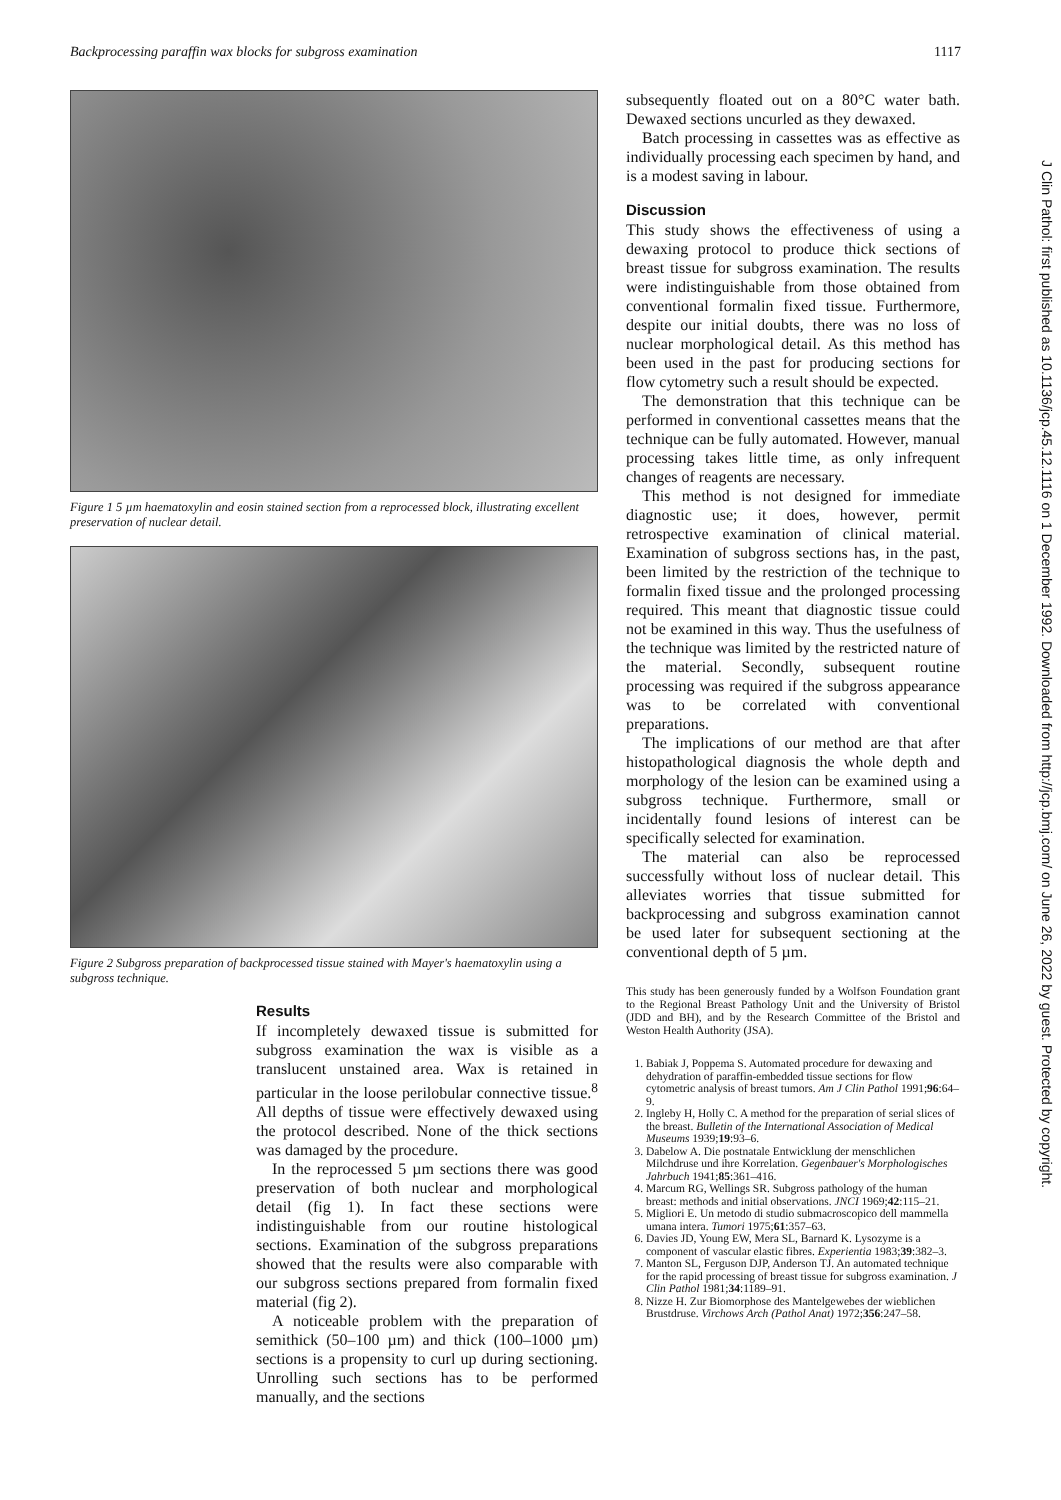Backprocessing paraffin wax blocks for subgross examination 1117
Figure 1 5 µm haematoxylin and eosin stained section from a reprocessed block, illustrating excellent preservation of nuclear detail.
Figure 2 Subgross preparation of backprocessed tissue stained with Mayer's haematoxylin using a subgross technique.
Results
If incompletely dewaxed tissue is submitted for subgross examination the wax is visible as a translucent unstained area. Wax is retained in particular in the loose perilobular connective tissue.<sup>8</sup> All depths of tissue were effectively dewaxed using the protocol described. None of the thick sections was damaged by the procedure.
In the reprocessed 5 µm sections there was good preservation of both nuclear and morphological detail (fig 1). In fact these sections were indistinguishable from our routine histological sections. Examination of the subgross preparations showed that the results were also comparable with our subgross sections prepared from formalin fixed material (fig 2).
A noticeable problem with the preparation of semithick (50–100 µm) and thick (100–1000 µm) sections is a propensity to curl up during sectioning. Unrolling such sections has to be performed manually, and the sections
subsequently floated out on a 80°C water bath. Dewaxed sections uncurled as they dewaxed.
Batch processing in cassettes was as effective as individually processing each specimen by hand, and is a modest saving in labour.
Discussion
This study shows the effectiveness of using a dewaxing protocol to produce thick sections of breast tissue for subgross examination. The results were indistinguishable from those obtained from conventional formalin fixed tissue. Furthermore, despite our initial doubts, there was no loss of nuclear morphological detail. As this method has been used in the past for producing sections for flow cytometry such a result should be expected.
The demonstration that this technique can be performed in conventional cassettes means that the technique can be fully automated. However, manual processing takes little time, as only infrequent changes of reagents are necessary.
This method is not designed for immediate diagnostic use; it does, however, permit retrospective examination of clinical material. Examination of subgross sections has, in the past, been limited by the restriction of the technique to formalin fixed tissue and the prolonged processing required. This meant that diagnostic tissue could not be examined in this way. Thus the usefulness of the technique was limited by the restricted nature of the material. Secondly, subsequent routine processing was required if the subgross appearance was to be correlated with conventional preparations.
The implications of our method are that after histopathological diagnosis the whole depth and morphology of the lesion can be examined using a subgross technique. Furthermore, small or incidentally found lesions of interest can be specifically selected for examination.
The material can also be reprocessed successfully without loss of nuclear detail. This alleviates worries that tissue submitted for backprocessing and subgross examination cannot be used later for subsequent sectioning at the conventional depth of 5 µm.
This study has been generously funded by a Wolfson Foundation grant to the Regional Breast Pathology Unit and the University of Bristol (JDD and BH), and by the Research Committee of the Bristol and Weston Health Authority (JSA).
1. Babiak J, Poppema S. Automated procedure for dewaxing and dehydration of paraffin-embedded tissue sections for flow cytometric analysis of breast tumors. Am J Clin Pathol 1991;96:64–9.
2. Ingleby H, Holly C. A method for the preparation of serial slices of the breast. Bulletin of the International Association of Medical Museums 1939;19:93–6.
3. Dabelow A. Die postnatale Entwicklung der menschlichen Milchdruse und ihre Korrelation. Gegenbauer's Morphologisches Jahrbuch 1941;85:361–416.
4. Marcum RG, Wellings SR. Subgross pathology of the human breast: methods and initial observations. JNCI 1969;42:115–21.
5. Migliori E. Un metodo di studio submacroscopico dell mammella umana intera. Tumori 1975;61:357–63.
6. Davies JD, Young EW, Mera SL, Barnard K. Lysozyme is a component of vascular elastic fibres. Experientia 1983;39:382–3.
7. Manton SL, Ferguson DJP, Anderson TJ. An automated technique for the rapid processing of breast tissue for subgross examination. J Clin Pathol 1981;34:1189–91.
8. Nizze H. Zur Biomorphose des Mantelgewebes der wieblichen Brustdruse. Virchows Arch (Pathol Anat) 1972;356:247–58.
J Clin Pathol: first published as 10.1136/jcp.45.12.1116 on 1 December 1992. Downloaded from http://jcp.bmj.com/ on June 26, 2022 by guest. Protected by copyright.